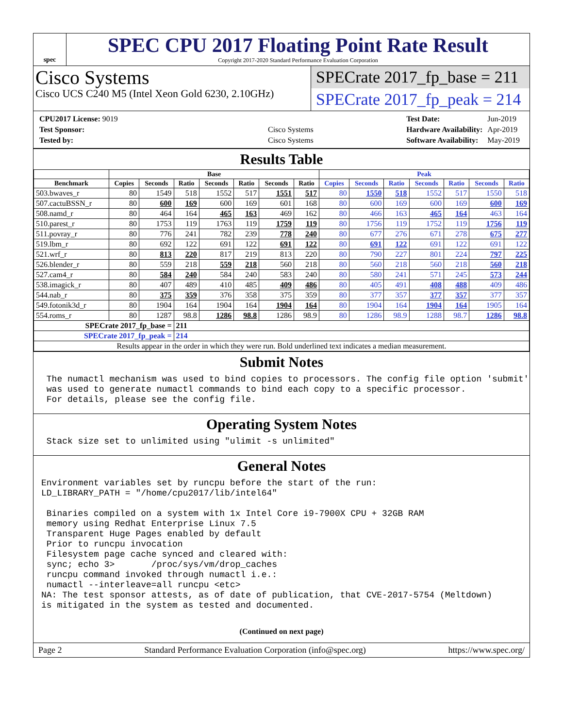spec
SPEC CPU 2017 Floating Point Rate Result
Copyright 2017-2020 Standard Performance Evaluation Corporation
Cisco Systems
Cisco UCS C240 M5 (Intel Xeon Gold 6230, 2.10GHz)
SPECrate 2017_fp_base = 211
SPECrate 2017_fp_peak = 214
| CPU2017 License: 9019 | |
| Test Sponsor: | Cisco Systems |
| Tested by: | Cisco Systems |
| Test Date: | Jun-2019 |
| Hardware Availability: | Apr-2019 |
| Software Availability: | May-2019 |
Results Table
| | Base | | | | | | | Peak | | | | | | |
| --- | --- | --- | --- | --- | --- | --- | --- | --- | --- | --- | --- | --- | --- | --- |
| Benchmark | Copies | Seconds | Ratio | Seconds | Ratio | Seconds | Ratio | Copies | Seconds | Ratio | Seconds | Ratio | Seconds | Ratio |
| 503.bwaves_r | 80 | 1549 | 518 | 1552 | 517 | 1551 | 517 | 80 | 1550 | 518 | 1552 | 517 | 1550 | 518 |
| 507.cactuBSSN_r | 80 | 600 | 169 | 600 | 169 | 601 | 168 | 80 | 600 | 169 | 600 | 169 | 600 | 169 |
| 508.namd_r | 80 | 464 | 164 | 465 | 163 | 469 | 162 | 80 | 466 | 163 | 465 | 164 | 463 | 164 |
| 510.parest_r | 80 | 1753 | 119 | 1763 | 119 | 1759 | 119 | 80 | 1756 | 119 | 1752 | 119 | 1756 | 119 |
| 511.povray_r | 80 | 776 | 241 | 782 | 239 | 778 | 240 | 80 | 677 | 276 | 671 | 278 | 675 | 277 |
| 519.lbm_r | 80 | 692 | 122 | 691 | 122 | 691 | 122 | 80 | 691 | 122 | 691 | 122 | 691 | 122 |
| 521.wrf_r | 80 | 813 | 220 | 817 | 219 | 813 | 220 | 80 | 790 | 227 | 801 | 224 | 797 | 225 |
| 526.blender_r | 80 | 559 | 218 | 559 | 218 | 560 | 218 | 80 | 560 | 218 | 560 | 218 | 560 | 218 |
| 527.cam4_r | 80 | 584 | 240 | 584 | 240 | 583 | 240 | 80 | 580 | 241 | 571 | 245 | 573 | 244 |
| 538.imagick_r | 80 | 407 | 489 | 410 | 485 | 409 | 486 | 80 | 405 | 491 | 408 | 488 | 409 | 486 |
| 544.nab_r | 80 | 375 | 359 | 376 | 358 | 375 | 359 | 80 | 377 | 357 | 377 | 357 | 377 | 357 |
| 549.fotonik3d_r | 80 | 1904 | 164 | 1904 | 164 | 1904 | 164 | 80 | 1904 | 164 | 1904 | 164 | 1905 | 164 |
| 554.roms_r | 80 | 1287 | 98.8 | 1286 | 98.8 | 1286 | 98.9 | 80 | 1286 | 98.9 | 1288 | 98.7 | 1286 | 98.8 |
| SPECrate 2017_fp_base = | | | 211 | | | | | | | | | | | |
| SPECrate 2017_fp_peak = | | | 214 | | | | | | | | | | | |
| Results appear in the order in which they were run. Bold underlined text indicates a median measurement. | | | | | | | | | | | | | | |
Submit Notes
 The numactl mechanism was used to bind copies to processors. The config file option 'submit'
 was used to generate numactl commands to bind each copy to a specific processor.
 For details, please see the config file.
Operating System Notes
 Stack size set to unlimited using "ulimit -s unlimited"
General Notes
Environment variables set by runcpu before the start of the run:
LD_LIBRARY_PATH = "/home/cpu2017/lib/intel64"

 Binaries compiled on a system with 1x Intel Core i9-7900X CPU + 32GB RAM
 memory using Redhat Enterprise Linux 7.5
 Transparent Huge Pages enabled by default
 Prior to runcpu invocation
 Filesystem page cache synced and cleared with:
 sync; echo 3>       /proc/sys/vm/drop_caches
 runcpu command invoked through numactl i.e.:
 numactl --interleave=all runcpu <etc>
NA: The test sponsor attests, as of date of publication, that CVE-2017-5754 (Meltdown)
is mitigated in the system as tested and documented.
(Continued on next page)
Page 2 Standard Performance Evaluation Corporation (info@spec.org) https://www.spec.org/